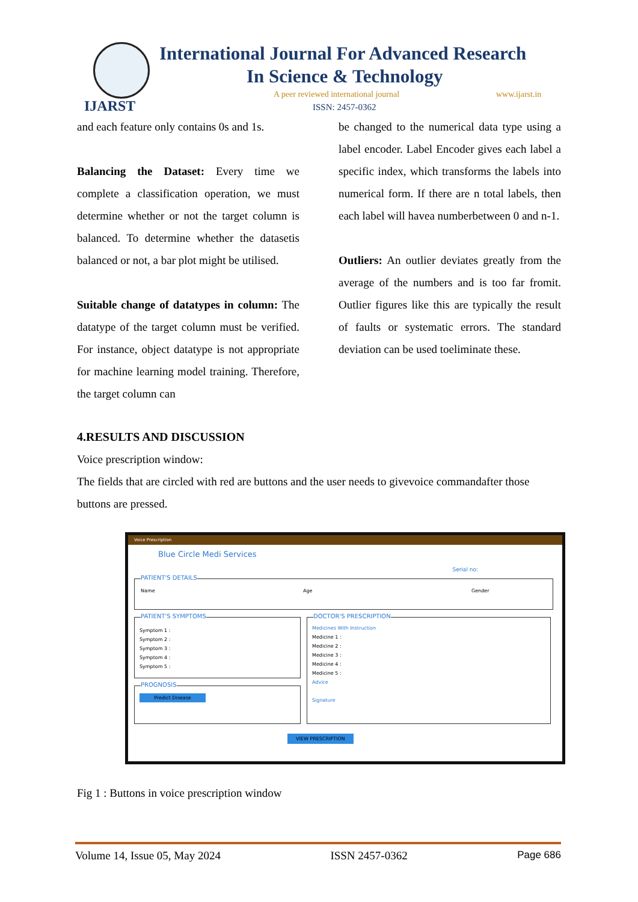IJARST
International Journal For Advanced Research
In Science & Technology
A peer reviewed international journal
www.ijarst.in
ISSN: 2457-0362
and each feature only contains 0s and 1s.
Balancing the Dataset: Every time we complete a classification operation, we must determine whether or not the target column is balanced. To determine whether the datasetis balanced or not, a bar plot might be utilised.
Suitable change of datatypes in column: The datatype of the target column must be verified. For instance, object datatype is not appropriate for machine learning model training. Therefore, the target column can
be changed to the numerical data type using a label encoder. Label Encoder gives each label a specific index, which transforms the labels into numerical form. If there are n total labels, then each label will havea numberbetween 0 and n-1.
Outliers: An outlier deviates greatly from the average of the numbers and is too far fromit. Outlier figures like this are typically the result of faults or systematic errors. The standard deviation can be used toeliminate these.
4.RESULTS AND DISCUSSION
Voice prescription window:
The fields that are circled with red are buttons and the user needs to givevoice commandafter those buttons are pressed.
Voice Prescription
Blue Circle Medi Services
Serial no:
PATIENT'S DETAILS
Name Age Gender
PATIENT'S SYMPTOMS
Symptom 1 :
Symptom 2 :
Symptom 3 :
Symptom 4 :
Symptom 5 :
PROGNOSIS
Predict Disease
DOCTOR'S PRESCRIPTION
Medicines With Instruction
Medicine 1 :
Medicine 2 :
Medicine 3 :
Medicine 4 :
Medicine 5 :
Advice
Signature
VIEW PRESCRIPTION
Fig 1 : Buttons in voice prescription window
Volume 14, Issue 05, May 2024 ISSN 2457-0362 Page 686